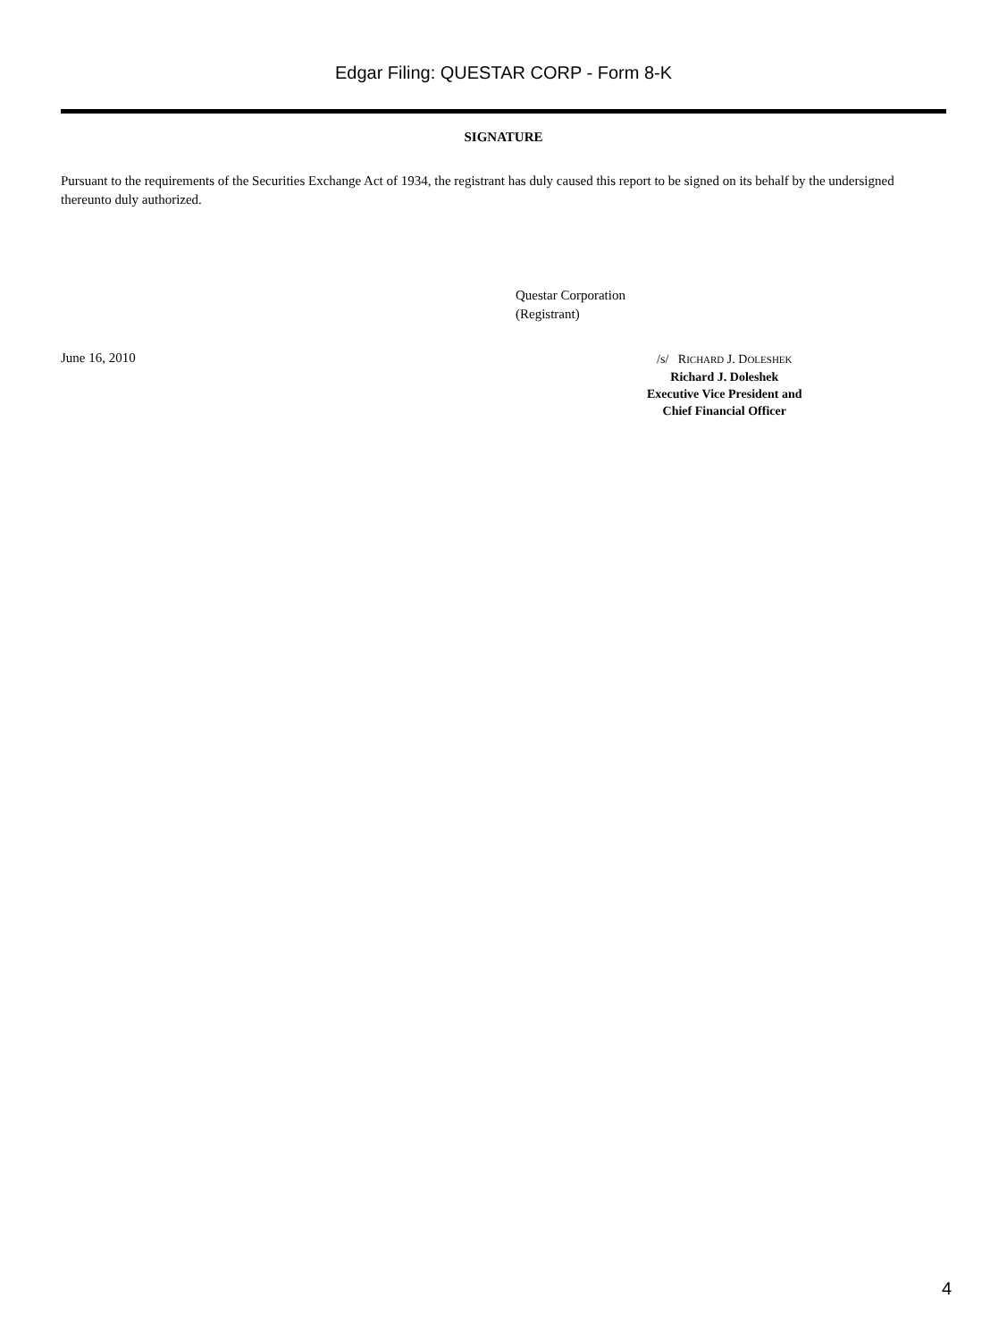Edgar Filing: QUESTAR CORP - Form 8-K
SIGNATURE
Pursuant to the requirements of the Securities Exchange Act of 1934, the registrant has duly caused this report to be signed on its behalf by the undersigned thereunto duly authorized.
Questar Corporation
(Registrant)
June 16, 2010
/s/ RICHARD J. DOLESHEK
Richard J. Doleshek
Executive Vice President and
Chief Financial Officer
4